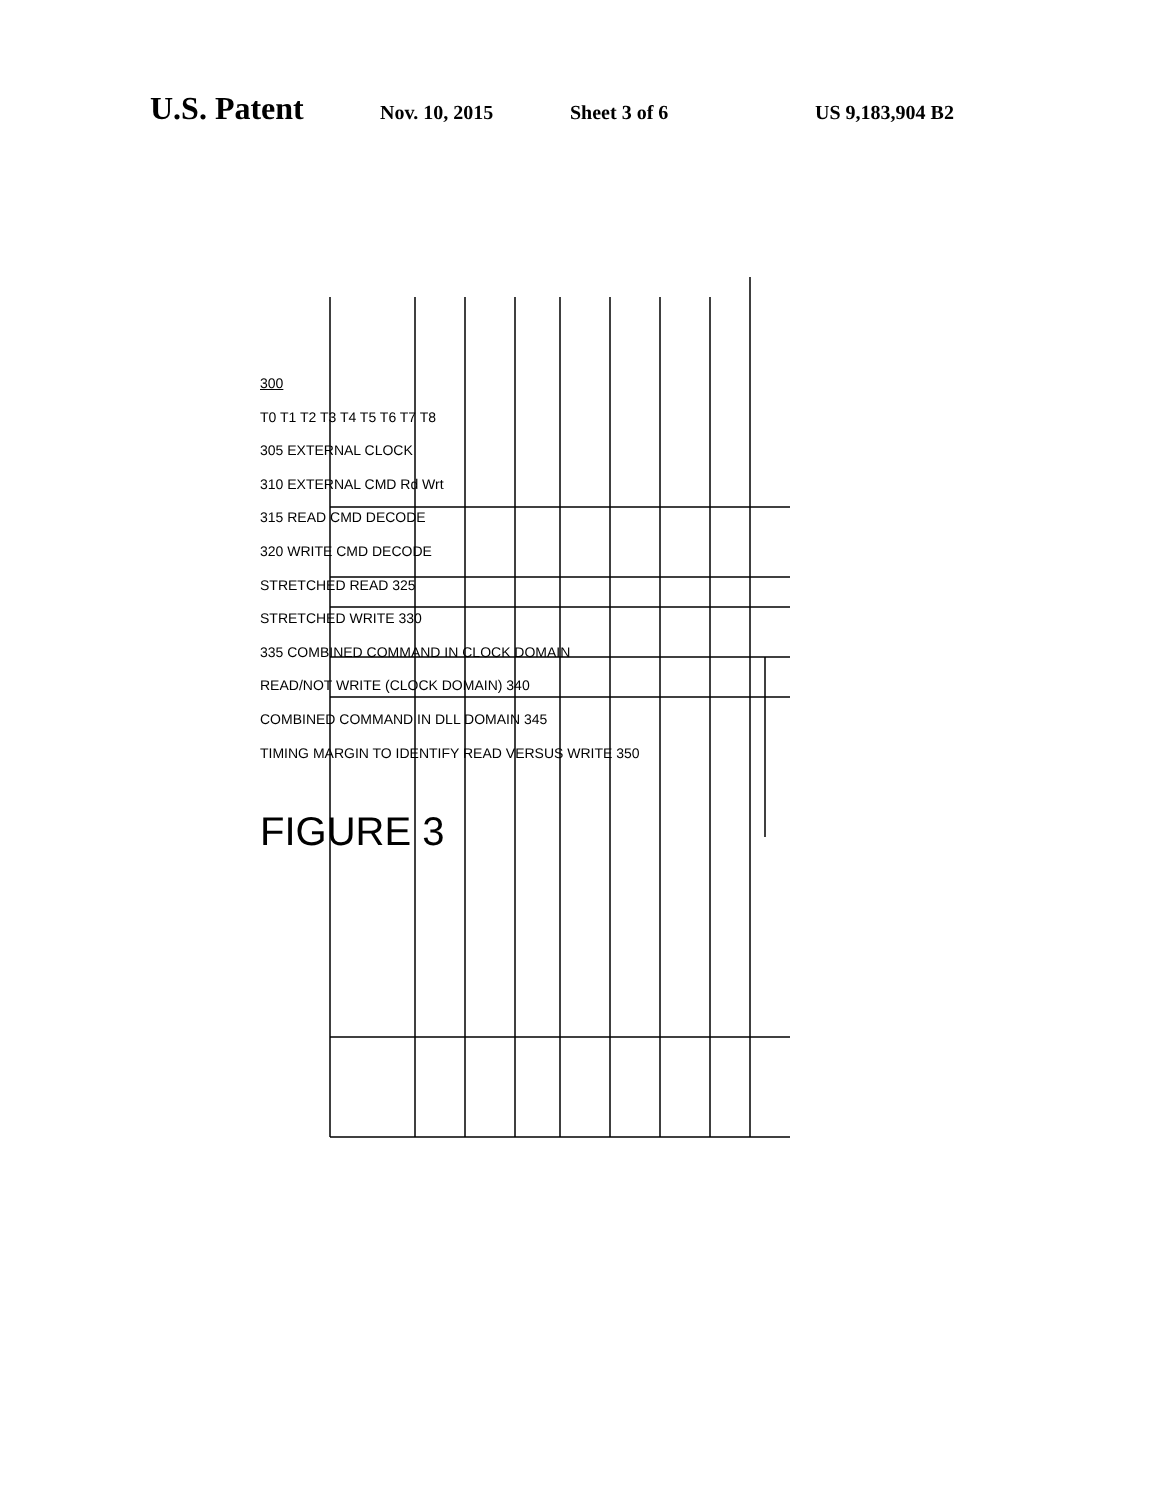U.S. Patent Nov. 10, 2015 Sheet 3 of 6 US 9,183,904 B2
300
T0 T1 T2 T3 T4 T5 T6 T7 T8
305 EXTERNAL CLOCK
310 EXTERNAL CMD Rd Wrt
315 READ CMD DECODE
320 WRITE CMD DECODE
STRETCHED READ 325
STRETCHED WRITE 330
335 COMBINED COMMAND IN CLOCK DOMAIN
READ/NOT WRITE (CLOCK DOMAIN) 340
COMBINED COMMAND IN DLL DOMAIN 345
TIMING MARGIN TO IDENTIFY READ VERSUS WRITE 350
FIGURE 3